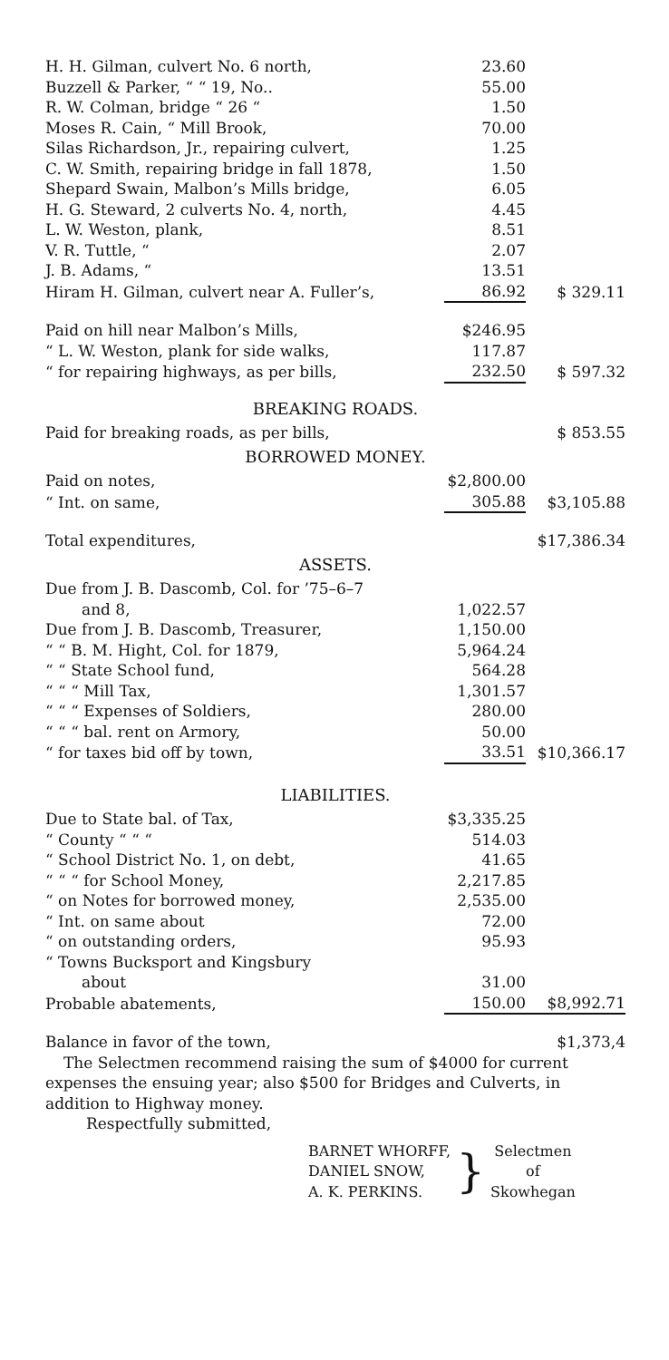| H. H. Gilman, culvert No. 6 north, | 23.60 | |
| Buzzell & Parker, “ “ 19, No.. | 55.00 | |
| R. W. Colman, bridge “ 26 “ | 1.50 | |
| Moses R. Cain, “ Mill Brook, | 70.00 | |
| Silas Richardson, Jr., repairing culvert, | 1.25 | |
| C. W. Smith, repairing bridge in fall 1878, | 1.50 | |
| Shepard Swain, Malbon’s Mills bridge, | 6.05 | |
| H. G. Steward, 2 culverts No. 4, north, | 4.45 | |
| L. W. Weston, plank, | 8.51 | |
| V. R. Tuttle, “ | 2.07 | |
| J. B. Adams, “ | 13.51 | |
| Hiram H. Gilman, culvert near A. Fuller’s, | 86.92 | $ 329.11 |
| Paid on hill near Malbon’s Mills, | $246.95 | |
| “ L. W. Weston, plank for side walks, | 117.87 | |
| “ for repairing highways, as per bills, | 232.50 | $ 597.32 |
BREAKING ROADS.
| Paid for breaking roads, as per bills, | | $ 853.55 |
BORROWED MONEY.
| Paid on notes, | $2,800.00 | |
| “ Int. on same, | 305.88 | $3,105.88 |
| Total expenditures, | | $17,386.34 |
ASSETS.
| Due from J. B. Dascomb, Col. for ’75–6–7 | | |
| and 8, | 1,022.57 | |
| Due from J. B. Dascomb, Treasurer, | 1,150.00 | |
| “ “ B. M. Hight, Col. for 1879, | 5,964.24 | |
| “ “ State School fund, | 564.28 | |
| “ “ “ Mill Tax, | 1,301.57 | |
| “ “ “ Expenses of Soldiers, | 280.00 | |
| “ “ “ bal. rent on Armory, | 50.00 | |
| “ for taxes bid off by town, | 33.51 | $10,366.17 |
LIABILITIES.
| Due to State bal. of Tax, | $3,335.25 | |
| “ County “ “ “ | 514.03 | |
| “ School District No. 1, on debt, | 41.65 | |
| “ “ “ for School Money, | 2,217.85 | |
| “ on Notes for borrowed money, | 2,535.00 | |
| “ Int. on same about | 72.00 | |
| “ on outstanding orders, | 95.93 | |
| “ Towns Bucksport and Kingsbury | | |
| about | 31.00 | |
| Probable abatements, | 150.00 | $8,992.71 |
| Balance in favor of the town, | | $1,373,4 |
The Selectmen recommend raising the sum of $4000 for cur­rent expenses the ensuing year; also $500 for Bridges and Culverts, in addition to Highway money.
Respectfully submitted,
| BARNET WHORFF, | } | Selectmen |
| DANIEL SNOW, | | of |
| A. K. PERKINS. | | Skowhegan |